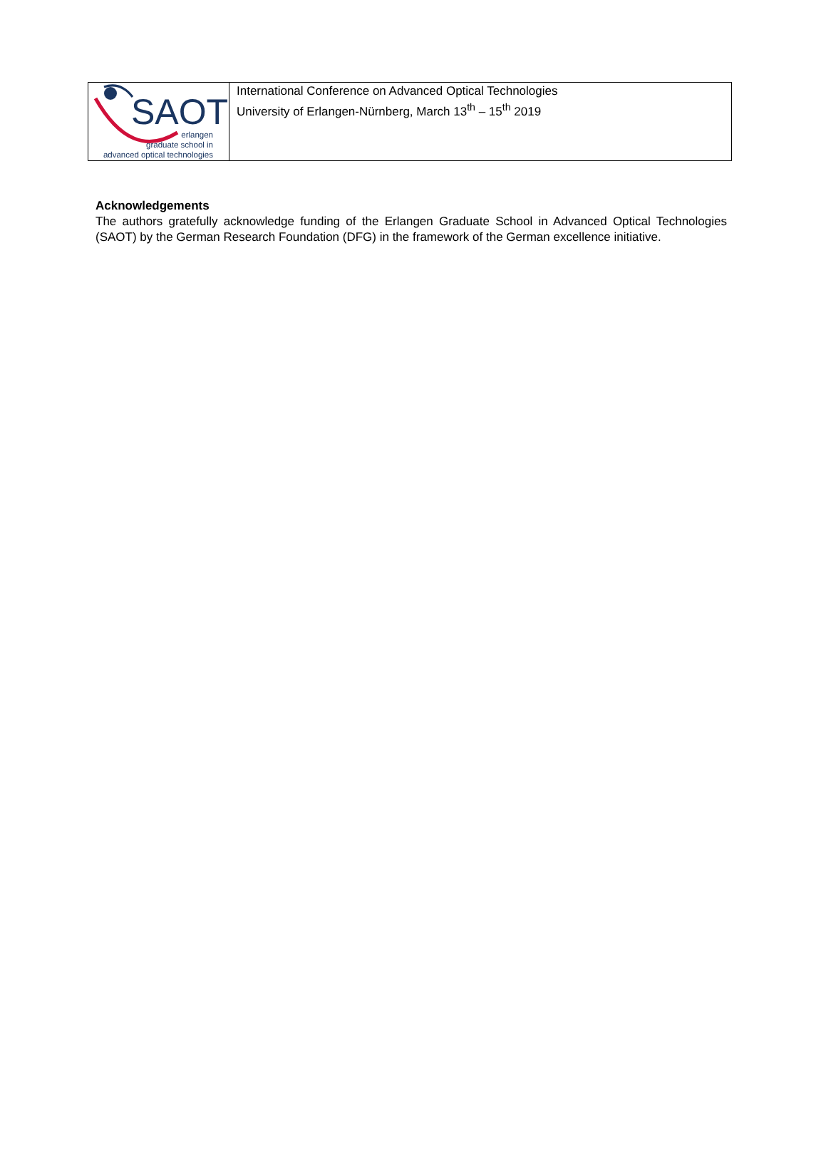SAOT
erlangen
graduate school in
advanced optical technologies
International Conference on Advanced Optical Technologies
University of Erlangen-Nürnberg, March 13<sup>th</sup> – 15<sup>th</sup> 2019
Acknowledgements
The authors gratefully acknowledge funding of the Erlangen Graduate School in Advanced Optical Technologies (SAOT) by the German Research Foundation (DFG) in the framework of the German excellence initiative.